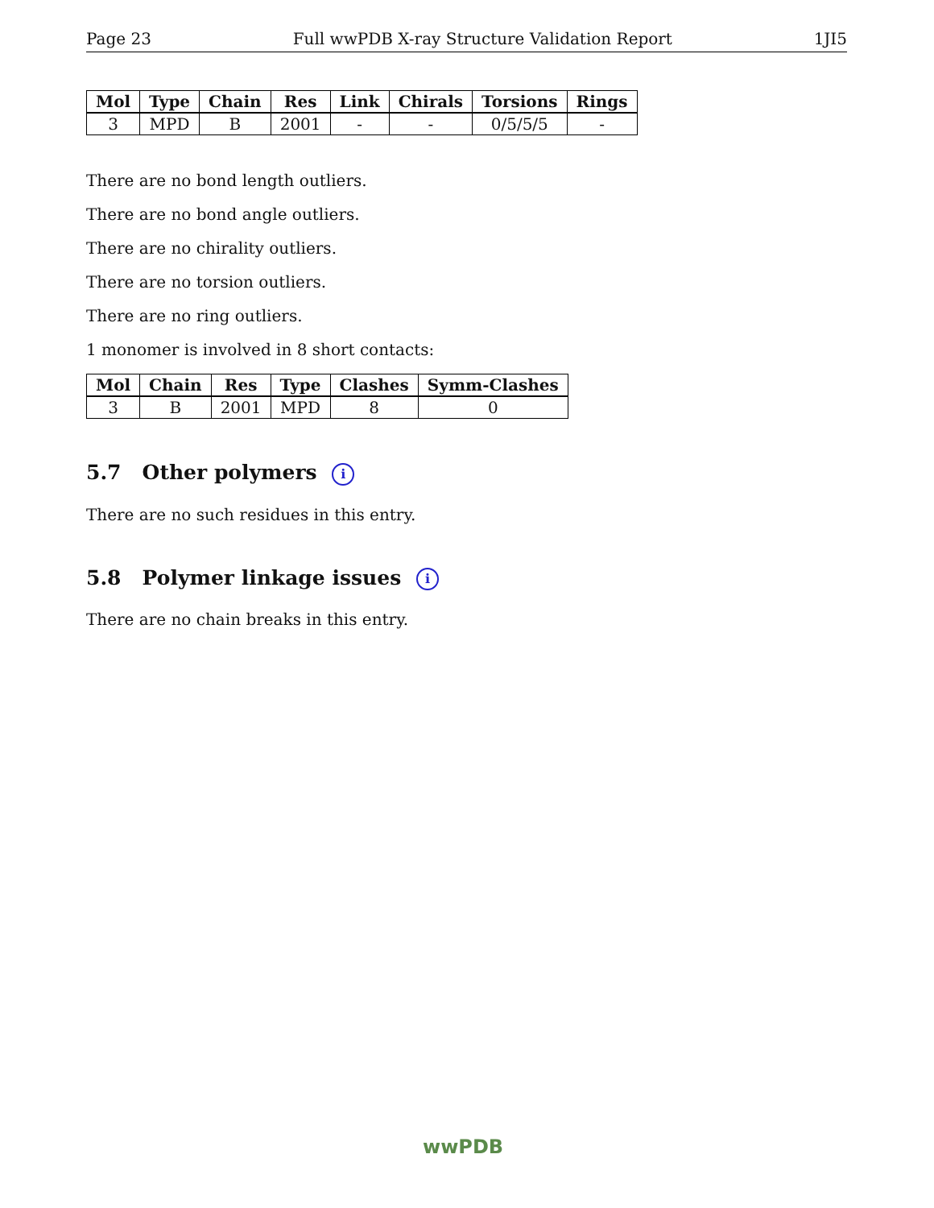Page 23 Full wwPDB X-ray Structure Validation Report 1JI5
| Mol | Type | Chain | Res | Link | Chirals | Torsions | Rings |
| --- | --- | --- | --- | --- | --- | --- | --- |
| 3 | MPD | B | 2001 | - | - | 0/5/5/5 | - |
There are no bond length outliers.
There are no bond angle outliers.
There are no chirality outliers.
There are no torsion outliers.
There are no ring outliers.
1 monomer is involved in 8 short contacts:
| Mol | Chain | Res | Type | Clashes | Symm-Clashes |
| --- | --- | --- | --- | --- | --- |
| 3 | B | 2001 | MPD | 8 | 0 |
5.7 Other polymers i
There are no such residues in this entry.
5.8 Polymer linkage issues i
There are no chain breaks in this entry.
wwPDB